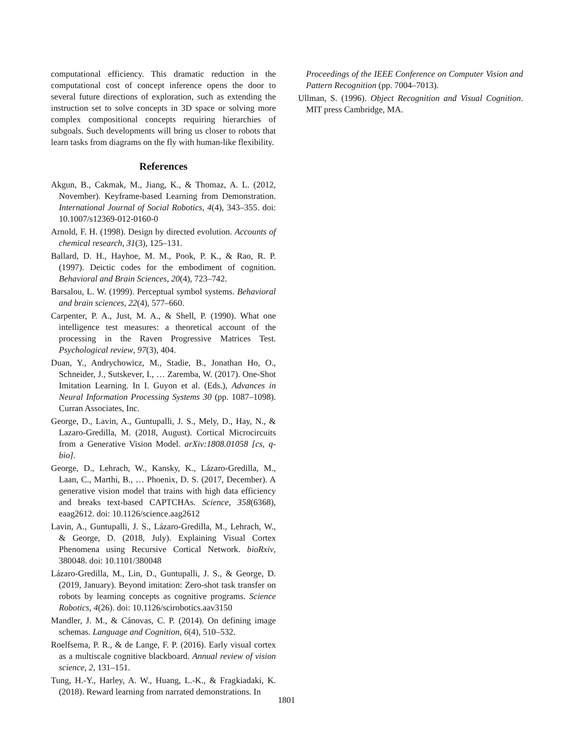computational efficiency. This dramatic reduction in the computational cost of concept inference opens the door to several future directions of exploration, such as extending the instruction set to solve concepts in 3D space or solving more complex compositional concepts requiring hierarchies of subgoals. Such developments will bring us closer to robots that learn tasks from diagrams on the fly with human-like flexibility.
References
Akgun, B., Cakmak, M., Jiang, K., & Thomaz, A. L. (2012, November). Keyframe-based Learning from Demonstration. International Journal of Social Robotics, 4(4), 343–355. doi: 10.1007/s12369-012-0160-0
Arnold, F. H. (1998). Design by directed evolution. Accounts of chemical research, 31(3), 125–131.
Ballard, D. H., Hayhoe, M. M., Pook, P. K., & Rao, R. P. (1997). Deictic codes for the embodiment of cognition. Behavioral and Brain Sciences, 20(4), 723–742.
Barsalou, L. W. (1999). Perceptual symbol systems. Behavioral and brain sciences, 22(4), 577–660.
Carpenter, P. A., Just, M. A., & Shell, P. (1990). What one intelligence test measures: a theoretical account of the processing in the Raven Progressive Matrices Test. Psychological review, 97(3), 404.
Duan, Y., Andrychowicz, M., Stadie, B., Jonathan Ho, O., Schneider, J., Sutskever, I., … Zaremba, W. (2017). One-Shot Imitation Learning. In I. Guyon et al. (Eds.), Advances in Neural Information Processing Systems 30 (pp. 1087–1098). Curran Associates, Inc.
George, D., Lavin, A., Guntupalli, J. S., Mely, D., Hay, N., & Lazaro-Gredilla, M. (2018, August). Cortical Microcircuits from a Generative Vision Model. arXiv:1808.01058 [cs, q-bio].
George, D., Lehrach, W., Kansky, K., Lázaro-Gredilla, M., Laan, C., Marthi, B., … Phoenix, D. S. (2017, December). A generative vision model that trains with high data efficiency and breaks text-based CAPTCHAs. Science, 358(6368), eaag2612. doi: 10.1126/science.aag2612
Lavin, A., Guntupalli, J. S., Lázaro-Gredilla, M., Lehrach, W., & George, D. (2018, July). Explaining Visual Cortex Phenomena using Recursive Cortical Network. bioRxiv, 380048. doi: 10.1101/380048
Lázaro-Gredilla, M., Lin, D., Guntupalli, J. S., & George, D. (2019, January). Beyond imitation: Zero-shot task transfer on robots by learning concepts as cognitive programs. Science Robotics, 4(26). doi: 10.1126/scirobotics.aav3150
Mandler, J. M., & Cánovas, C. P. (2014). On defining image schemas. Language and Cognition, 6(4), 510–532.
Roelfsema, P. R., & de Lange, F. P. (2016). Early visual cortex as a multiscale cognitive blackboard. Annual review of vision science, 2, 131–151.
Tung, H.-Y., Harley, A. W., Huang, L.-K., & Fragkiadaki, K. (2018). Reward learning from narrated demonstrations. In
Proceedings of the IEEE Conference on Computer Vision and Pattern Recognition (pp. 7004–7013).
Ullman, S. (1996). Object Recognition and Visual Cognition. MIT press Cambridge, MA.
1801